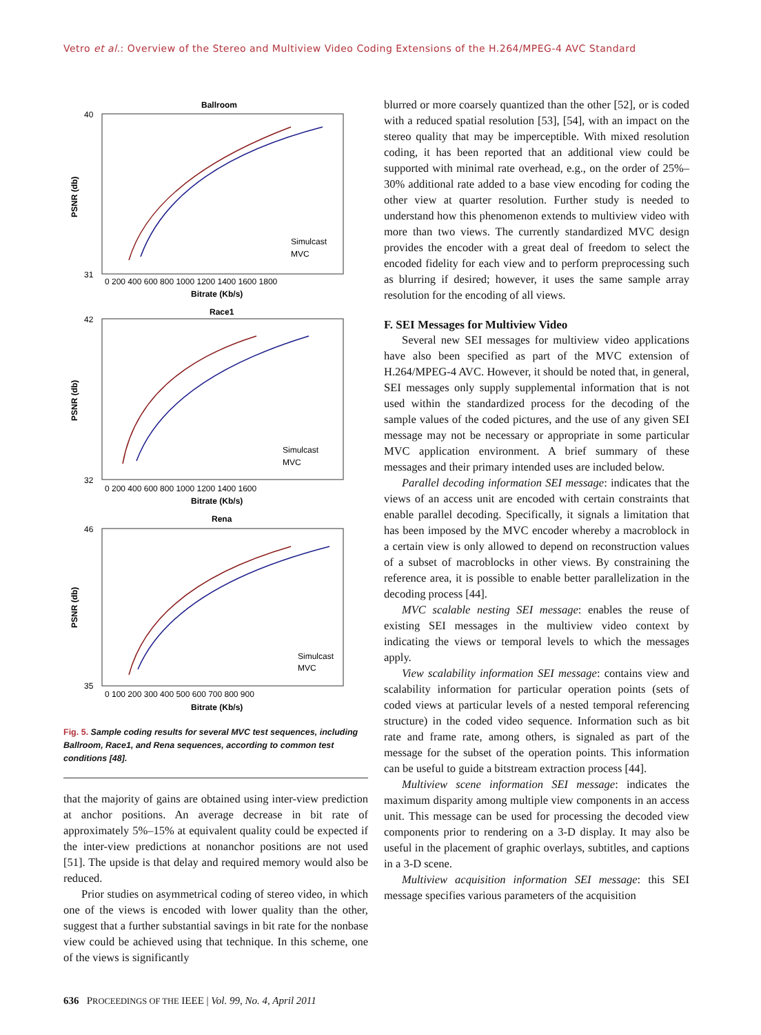Vetro et al.: Overview of the Stereo and Multiview Video Coding Extensions of the H.264/MPEG-4 AVC Standard
Ballroom
40
31
PSNR (db)
0 200 400 600 800 1000 1200 1400 1600 1800
Bitrate (Kb/s)
Simulcast
MVC
Race1
42
32
PSNR (db)
0 200 400 600 800 1000 1200 1400 1600
Bitrate (Kb/s)
Simulcast
MVC
Rena
46
35
PSNR (db)
0 100 200 300 400 500 600 700 800 900
Bitrate (Kb/s)
Simulcast
MVC
Fig. 5. Sample coding results for several MVC test sequences, including Ballroom, Race1, and Rena sequences, according to common test conditions [48].
that the majority of gains are obtained using inter-view prediction at anchor positions. An average decrease in bit rate of approximately 5%–15% at equivalent quality could be expected if the inter-view predictions at nonanchor positions are not used [51]. The upside is that delay and required memory would also be reduced.
Prior studies on asymmetrical coding of stereo video, in which one of the views is encoded with lower quality than the other, suggest that a further substantial savings in bit rate for the nonbase view could be achieved using that technique. In this scheme, one of the views is significantly
blurred or more coarsely quantized than the other [52], or is coded with a reduced spatial resolution [53], [54], with an impact on the stereo quality that may be imperceptible. With mixed resolution coding, it has been reported that an additional view could be supported with minimal rate overhead, e.g., on the order of 25%–30% additional rate added to a base view encoding for coding the other view at quarter resolution. Further study is needed to understand how this phenomenon extends to multiview video with more than two views. The currently standardized MVC design provides the encoder with a great deal of freedom to select the encoded fidelity for each view and to perform preprocessing such as blurring if desired; however, it uses the same sample array resolution for the encoding of all views.
F. SEI Messages for Multiview Video
Several new SEI messages for multiview video applications have also been specified as part of the MVC extension of H.264/MPEG-4 AVC. However, it should be noted that, in general, SEI messages only supply supplemental information that is not used within the standardized process for the decoding of the sample values of the coded pictures, and the use of any given SEI message may not be necessary or appropriate in some particular MVC application environment. A brief summary of these messages and their primary intended uses are included below.
Parallel decoding information SEI message: indicates that the views of an access unit are encoded with certain constraints that enable parallel decoding. Specifically, it signals a limitation that has been imposed by the MVC encoder whereby a macroblock in a certain view is only allowed to depend on reconstruction values of a subset of macroblocks in other views. By constraining the reference area, it is possible to enable better parallelization in the decoding process [44].
MVC scalable nesting SEI message: enables the reuse of existing SEI messages in the multiview video context by indicating the views or temporal levels to which the messages apply.
View scalability information SEI message: contains view and scalability information for particular operation points (sets of coded views at particular levels of a nested temporal referencing structure) in the coded video sequence. Information such as bit rate and frame rate, among others, is signaled as part of the message for the subset of the operation points. This information can be useful to guide a bitstream extraction process [44].
Multiview scene information SEI message: indicates the maximum disparity among multiple view components in an access unit. This message can be used for processing the decoded view components prior to rendering on a 3-D display. It may also be useful in the placement of graphic overlays, subtitles, and captions in a 3-D scene.
Multiview acquisition information SEI message: this SEI message specifies various parameters of the acquisition
636 PROCEEDINGS OF THE IEEE | Vol. 99, No. 4, April 2011